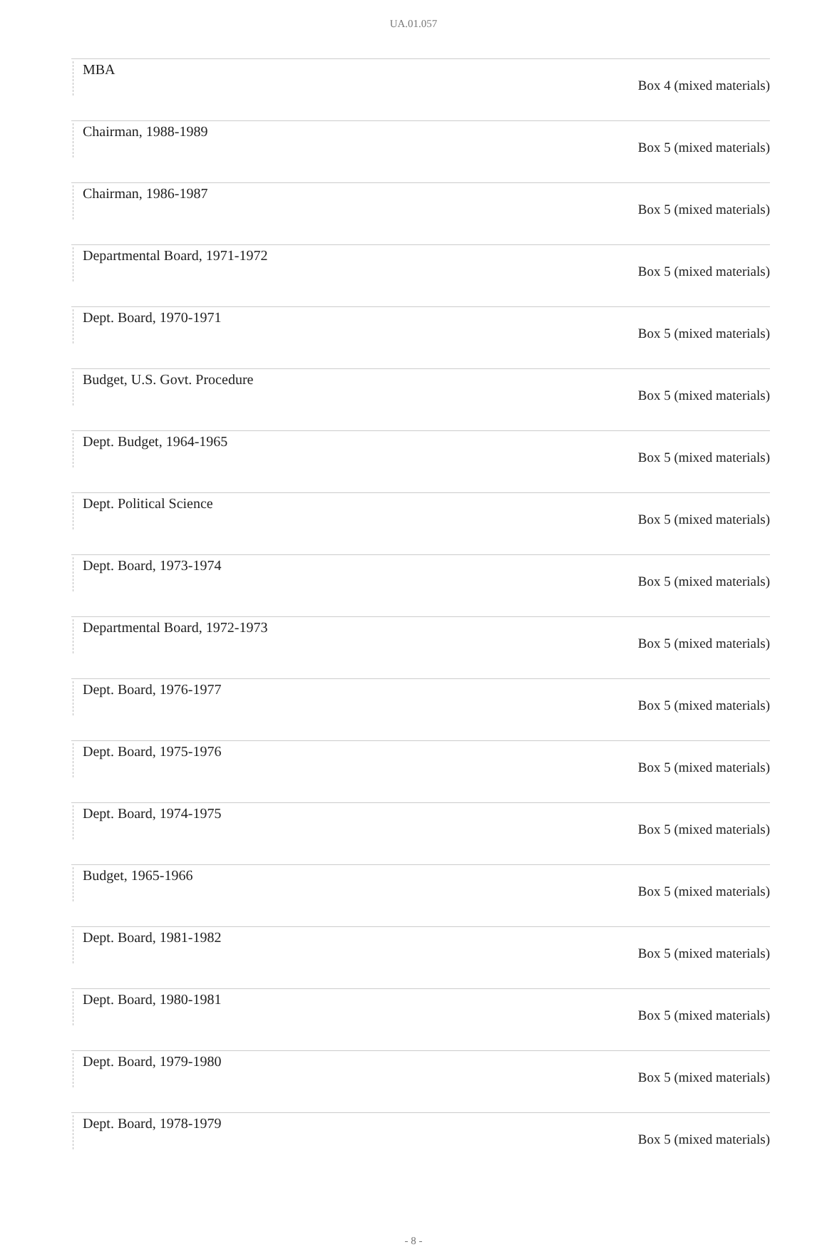UA.01.057
| MBA | Box 4 (mixed materials) |
| Chairman, 1988-1989 | Box 5 (mixed materials) |
| Chairman, 1986-1987 | Box 5 (mixed materials) |
| Departmental Board, 1971-1972 | Box 5 (mixed materials) |
| Dept. Board, 1970-1971 | Box 5 (mixed materials) |
| Budget, U.S. Govt. Procedure | Box 5 (mixed materials) |
| Dept. Budget, 1964-1965 | Box 5 (mixed materials) |
| Dept. Political Science | Box 5 (mixed materials) |
| Dept. Board, 1973-1974 | Box 5 (mixed materials) |
| Departmental Board, 1972-1973 | Box 5 (mixed materials) |
| Dept. Board, 1976-1977 | Box 5 (mixed materials) |
| Dept. Board, 1975-1976 | Box 5 (mixed materials) |
| Dept. Board, 1974-1975 | Box 5 (mixed materials) |
| Budget, 1965-1966 | Box 5 (mixed materials) |
| Dept. Board, 1981-1982 | Box 5 (mixed materials) |
| Dept. Board, 1980-1981 | Box 5 (mixed materials) |
| Dept. Board, 1979-1980 | Box 5 (mixed materials) |
| Dept. Board, 1978-1979 | Box 5 (mixed materials) |
- 8 -